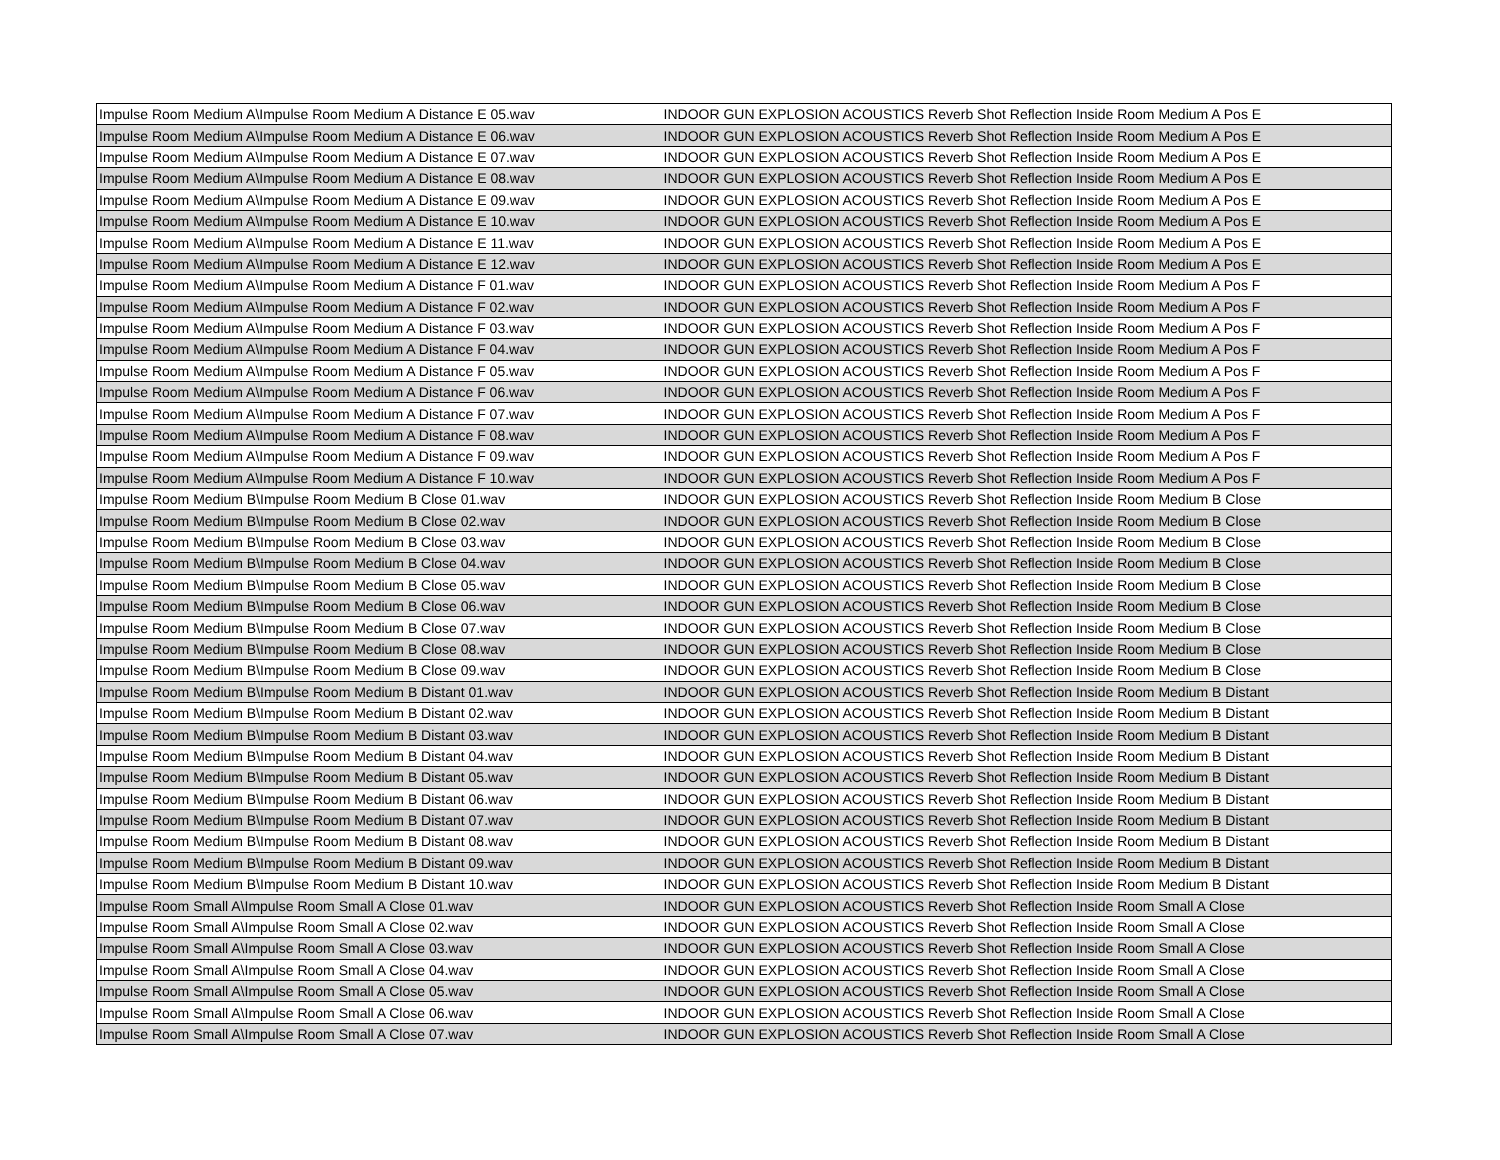| Impulse Room Medium A\Impulse Room Medium A Distance E 05.wav | INDOOR GUN EXPLOSION ACOUSTICS Reverb Shot Reflection Inside Room Medium A Pos E |
| Impulse Room Medium A\Impulse Room Medium A Distance E 06.wav | INDOOR GUN EXPLOSION ACOUSTICS Reverb Shot Reflection Inside Room Medium A Pos E |
| Impulse Room Medium A\Impulse Room Medium A Distance E 07.wav | INDOOR GUN EXPLOSION ACOUSTICS Reverb Shot Reflection Inside Room Medium A Pos E |
| Impulse Room Medium A\Impulse Room Medium A Distance E 08.wav | INDOOR GUN EXPLOSION ACOUSTICS Reverb Shot Reflection Inside Room Medium A Pos E |
| Impulse Room Medium A\Impulse Room Medium A Distance E 09.wav | INDOOR GUN EXPLOSION ACOUSTICS Reverb Shot Reflection Inside Room Medium A Pos E |
| Impulse Room Medium A\Impulse Room Medium A Distance E 10.wav | INDOOR GUN EXPLOSION ACOUSTICS Reverb Shot Reflection Inside Room Medium A Pos E |
| Impulse Room Medium A\Impulse Room Medium A Distance E 11.wav | INDOOR GUN EXPLOSION ACOUSTICS Reverb Shot Reflection Inside Room Medium A Pos E |
| Impulse Room Medium A\Impulse Room Medium A Distance E 12.wav | INDOOR GUN EXPLOSION ACOUSTICS Reverb Shot Reflection Inside Room Medium A Pos E |
| Impulse Room Medium A\Impulse Room Medium A Distance F 01.wav | INDOOR GUN EXPLOSION ACOUSTICS Reverb Shot Reflection Inside Room Medium A Pos F |
| Impulse Room Medium A\Impulse Room Medium A Distance F 02.wav | INDOOR GUN EXPLOSION ACOUSTICS Reverb Shot Reflection Inside Room Medium A Pos F |
| Impulse Room Medium A\Impulse Room Medium A Distance F 03.wav | INDOOR GUN EXPLOSION ACOUSTICS Reverb Shot Reflection Inside Room Medium A Pos F |
| Impulse Room Medium A\Impulse Room Medium A Distance F 04.wav | INDOOR GUN EXPLOSION ACOUSTICS Reverb Shot Reflection Inside Room Medium A Pos F |
| Impulse Room Medium A\Impulse Room Medium A Distance F 05.wav | INDOOR GUN EXPLOSION ACOUSTICS Reverb Shot Reflection Inside Room Medium A Pos F |
| Impulse Room Medium A\Impulse Room Medium A Distance F 06.wav | INDOOR GUN EXPLOSION ACOUSTICS Reverb Shot Reflection Inside Room Medium A Pos F |
| Impulse Room Medium A\Impulse Room Medium A Distance F 07.wav | INDOOR GUN EXPLOSION ACOUSTICS Reverb Shot Reflection Inside Room Medium A Pos F |
| Impulse Room Medium A\Impulse Room Medium A Distance F 08.wav | INDOOR GUN EXPLOSION ACOUSTICS Reverb Shot Reflection Inside Room Medium A Pos F |
| Impulse Room Medium A\Impulse Room Medium A Distance F 09.wav | INDOOR GUN EXPLOSION ACOUSTICS Reverb Shot Reflection Inside Room Medium A Pos F |
| Impulse Room Medium A\Impulse Room Medium A Distance F 10.wav | INDOOR GUN EXPLOSION ACOUSTICS Reverb Shot Reflection Inside Room Medium A Pos F |
| Impulse Room Medium B\Impulse Room Medium B Close 01.wav | INDOOR GUN EXPLOSION ACOUSTICS Reverb Shot Reflection Inside Room Medium B Close |
| Impulse Room Medium B\Impulse Room Medium B Close 02.wav | INDOOR GUN EXPLOSION ACOUSTICS Reverb Shot Reflection Inside Room Medium B Close |
| Impulse Room Medium B\Impulse Room Medium B Close 03.wav | INDOOR GUN EXPLOSION ACOUSTICS Reverb Shot Reflection Inside Room Medium B Close |
| Impulse Room Medium B\Impulse Room Medium B Close 04.wav | INDOOR GUN EXPLOSION ACOUSTICS Reverb Shot Reflection Inside Room Medium B Close |
| Impulse Room Medium B\Impulse Room Medium B Close 05.wav | INDOOR GUN EXPLOSION ACOUSTICS Reverb Shot Reflection Inside Room Medium B Close |
| Impulse Room Medium B\Impulse Room Medium B Close 06.wav | INDOOR GUN EXPLOSION ACOUSTICS Reverb Shot Reflection Inside Room Medium B Close |
| Impulse Room Medium B\Impulse Room Medium B Close 07.wav | INDOOR GUN EXPLOSION ACOUSTICS Reverb Shot Reflection Inside Room Medium B Close |
| Impulse Room Medium B\Impulse Room Medium B Close 08.wav | INDOOR GUN EXPLOSION ACOUSTICS Reverb Shot Reflection Inside Room Medium B Close |
| Impulse Room Medium B\Impulse Room Medium B Close 09.wav | INDOOR GUN EXPLOSION ACOUSTICS Reverb Shot Reflection Inside Room Medium B Close |
| Impulse Room Medium B\Impulse Room Medium B Distant 01.wav | INDOOR GUN EXPLOSION ACOUSTICS Reverb Shot Reflection Inside Room Medium B Distant |
| Impulse Room Medium B\Impulse Room Medium B Distant 02.wav | INDOOR GUN EXPLOSION ACOUSTICS Reverb Shot Reflection Inside Room Medium B Distant |
| Impulse Room Medium B\Impulse Room Medium B Distant 03.wav | INDOOR GUN EXPLOSION ACOUSTICS Reverb Shot Reflection Inside Room Medium B Distant |
| Impulse Room Medium B\Impulse Room Medium B Distant 04.wav | INDOOR GUN EXPLOSION ACOUSTICS Reverb Shot Reflection Inside Room Medium B Distant |
| Impulse Room Medium B\Impulse Room Medium B Distant 05.wav | INDOOR GUN EXPLOSION ACOUSTICS Reverb Shot Reflection Inside Room Medium B Distant |
| Impulse Room Medium B\Impulse Room Medium B Distant 06.wav | INDOOR GUN EXPLOSION ACOUSTICS Reverb Shot Reflection Inside Room Medium B Distant |
| Impulse Room Medium B\Impulse Room Medium B Distant 07.wav | INDOOR GUN EXPLOSION ACOUSTICS Reverb Shot Reflection Inside Room Medium B Distant |
| Impulse Room Medium B\Impulse Room Medium B Distant 08.wav | INDOOR GUN EXPLOSION ACOUSTICS Reverb Shot Reflection Inside Room Medium B Distant |
| Impulse Room Medium B\Impulse Room Medium B Distant 09.wav | INDOOR GUN EXPLOSION ACOUSTICS Reverb Shot Reflection Inside Room Medium B Distant |
| Impulse Room Medium B\Impulse Room Medium B Distant 10.wav | INDOOR GUN EXPLOSION ACOUSTICS Reverb Shot Reflection Inside Room Medium B Distant |
| Impulse Room Small A\Impulse Room Small A Close 01.wav | INDOOR GUN EXPLOSION ACOUSTICS Reverb Shot Reflection Inside Room Small A Close |
| Impulse Room Small A\Impulse Room Small A Close 02.wav | INDOOR GUN EXPLOSION ACOUSTICS Reverb Shot Reflection Inside Room Small A Close |
| Impulse Room Small A\Impulse Room Small A Close 03.wav | INDOOR GUN EXPLOSION ACOUSTICS Reverb Shot Reflection Inside Room Small A Close |
| Impulse Room Small A\Impulse Room Small A Close 04.wav | INDOOR GUN EXPLOSION ACOUSTICS Reverb Shot Reflection Inside Room Small A Close |
| Impulse Room Small A\Impulse Room Small A Close 05.wav | INDOOR GUN EXPLOSION ACOUSTICS Reverb Shot Reflection Inside Room Small A Close |
| Impulse Room Small A\Impulse Room Small A Close 06.wav | INDOOR GUN EXPLOSION ACOUSTICS Reverb Shot Reflection Inside Room Small A Close |
| Impulse Room Small A\Impulse Room Small A Close 07.wav | INDOOR GUN EXPLOSION ACOUSTICS Reverb Shot Reflection Inside Room Small A Close |